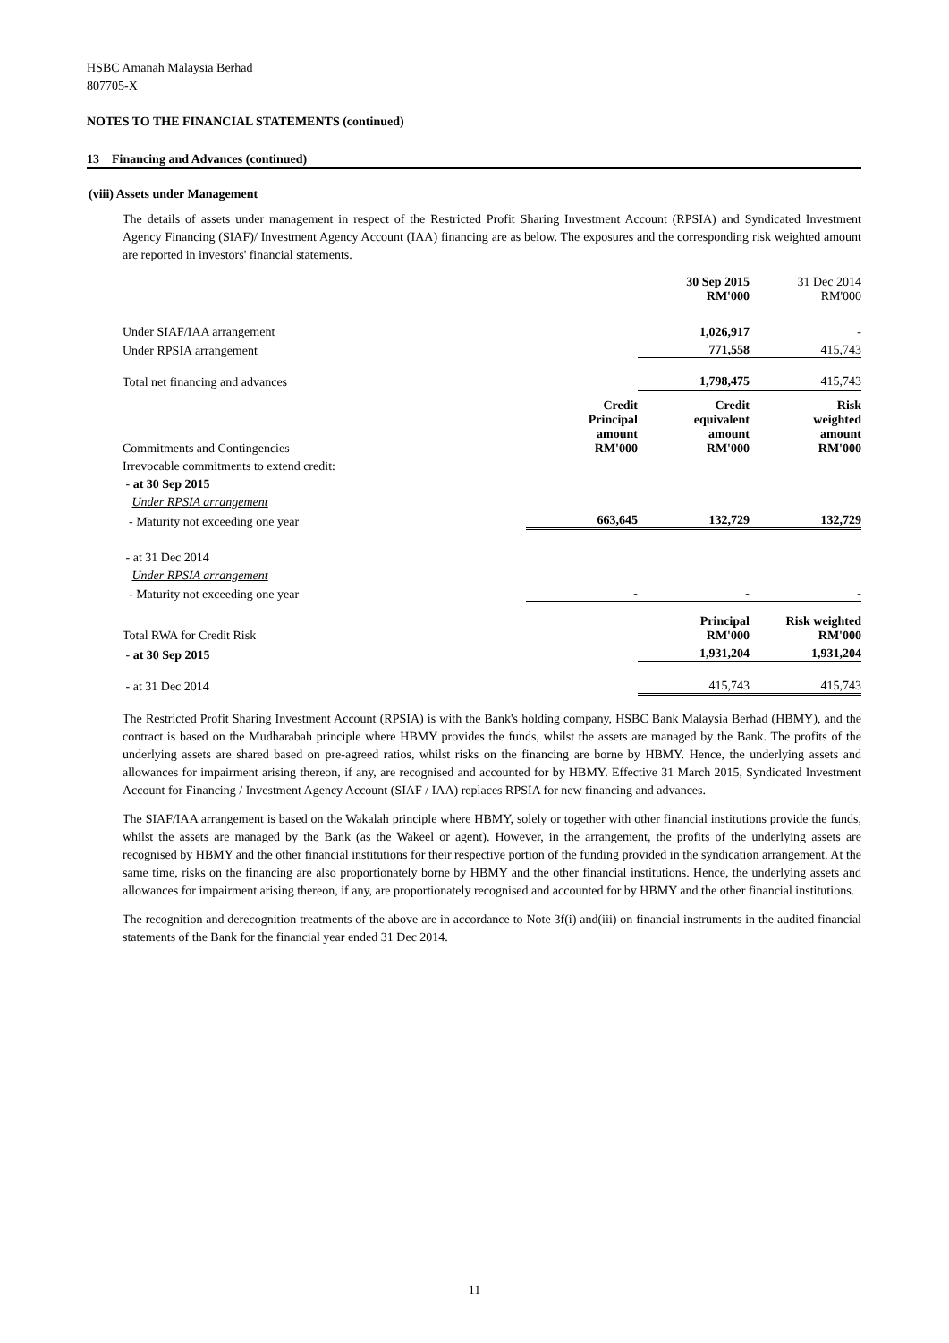HSBC Amanah Malaysia Berhad
807705-X
NOTES TO THE FINANCIAL STATEMENTS (continued)
13 Financing and Advances (continued)
(viii) Assets under Management
The details of assets under management in respect of the Restricted Profit Sharing Investment Account (RPSIA) and Syndicated Investment Agency Financing (SIAF)/ Investment Agency Account (IAA) financing are as below. The exposures and the corresponding risk weighted amount are reported in investors' financial statements.
| | | 30 Sep 2015 RM'000 | 31 Dec 2014 RM'000 |
| Under SIAF/IAA arrangement | | 1,026,917 | - |
| Under RPSIA arrangement | | 771,558 | 415,743 |
| Total net financing and advances | | 1,798,475 | 415,743 |
| Commitments and Contingencies | Credit Principal amount RM'000 | Credit equivalent amount RM'000 | Risk weighted amount RM'000 |
| Irrevocable commitments to extend credit: | | | |
| - at 30 Sep 2015 | | | |
| Under RPSIA arrangement | | | |
| - Maturity not exceeding one year | 663,645 | 132,729 | 132,729 |
| - at 31 Dec 2014 | | | |
| Under RPSIA arrangement | | | |
| - Maturity not exceeding one year | - | - | - |
| Total RWA for Credit Risk | | Principal RM'000 | Risk weighted RM'000 |
| - at 30 Sep 2015 | | 1,931,204 | 1,931,204 |
| - at 31 Dec 2014 | | 415,743 | 415,743 |
The Restricted Profit Sharing Investment Account (RPSIA) is with the Bank's holding company, HSBC Bank Malaysia Berhad (HBMY), and the contract is based on the Mudharabah principle where HBMY provides the funds, whilst the assets are managed by the Bank. The profits of the underlying assets are shared based on pre-agreed ratios, whilst risks on the financing are borne by HBMY. Hence, the underlying assets and allowances for impairment arising thereon, if any, are recognised and accounted for by HBMY. Effective 31 March 2015, Syndicated Investment Account for Financing / Investment Agency Account (SIAF / IAA) replaces RPSIA for new financing and advances.
The SIAF/IAA arrangement is based on the Wakalah principle where HBMY, solely or together with other financial institutions provide the funds, whilst the assets are managed by the Bank (as the Wakeel or agent). However, in the arrangement, the profits of the underlying assets are recognised by HBMY and the other financial institutions for their respective portion of the funding provided in the syndication arrangement. At the same time, risks on the financing are also proportionately borne by HBMY and the other financial institutions. Hence, the underlying assets and allowances for impairment arising thereon, if any, are proportionately recognised and accounted for by HBMY and the other financial institutions.
The recognition and derecognition treatments of the above are in accordance to Note 3f(i) and(iii) on financial instruments in the audited financial statements of the Bank for the financial year ended 31 Dec 2014.
11